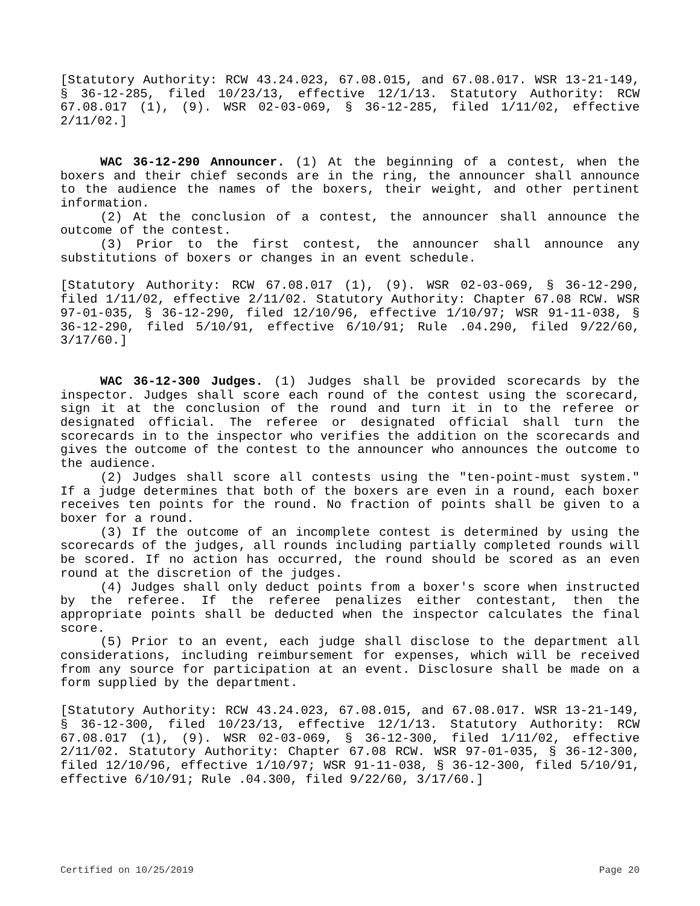[Statutory Authority: RCW 43.24.023, 67.08.015, and 67.08.017. WSR 13-21-149, § 36-12-285, filed 10/23/13, effective 12/1/13. Statutory Authority: RCW 67.08.017 (1), (9). WSR 02-03-069, § 36-12-285, filed 1/11/02, effective 2/11/02.]
WAC 36-12-290 Announcer. (1) At the beginning of a contest, when the boxers and their chief seconds are in the ring, the announcer shall announce to the audience the names of the boxers, their weight, and other pertinent information.
(2) At the conclusion of a contest, the announcer shall announce the outcome of the contest.
(3) Prior to the first contest, the announcer shall announce any substitutions of boxers or changes in an event schedule.
[Statutory Authority: RCW 67.08.017 (1), (9). WSR 02-03-069, § 36-12-290, filed 1/11/02, effective 2/11/02. Statutory Authority: Chapter 67.08 RCW. WSR 97-01-035, § 36-12-290, filed 12/10/96, effective 1/10/97; WSR 91-11-038, § 36-12-290, filed 5/10/91, effective 6/10/91; Rule .04.290, filed 9/22/60, 3/17/60.]
WAC 36-12-300 Judges. (1) Judges shall be provided scorecards by the inspector. Judges shall score each round of the contest using the scorecard, sign it at the conclusion of the round and turn it in to the referee or designated official. The referee or designated official shall turn the scorecards in to the inspector who verifies the addition on the scorecards and gives the outcome of the contest to the announcer who announces the outcome to the audience.
(2) Judges shall score all contests using the "ten-point-must system." If a judge determines that both of the boxers are even in a round, each boxer receives ten points for the round. No fraction of points shall be given to a boxer for a round.
(3) If the outcome of an incomplete contest is determined by using the scorecards of the judges, all rounds including partially completed rounds will be scored. If no action has occurred, the round should be scored as an even round at the discretion of the judges.
(4) Judges shall only deduct points from a boxer's score when instructed by the referee. If the referee penalizes either contestant, then the appropriate points shall be deducted when the inspector calculates the final score.
(5) Prior to an event, each judge shall disclose to the department all considerations, including reimbursement for expenses, which will be received from any source for participation at an event. Disclosure shall be made on a form supplied by the department.
[Statutory Authority: RCW 43.24.023, 67.08.015, and 67.08.017. WSR 13-21-149, § 36-12-300, filed 10/23/13, effective 12/1/13. Statutory Authority: RCW 67.08.017 (1), (9). WSR 02-03-069, § 36-12-300, filed 1/11/02, effective 2/11/02. Statutory Authority: Chapter 67.08 RCW. WSR 97-01-035, § 36-12-300, filed 12/10/96, effective 1/10/97; WSR 91-11-038, § 36-12-300, filed 5/10/91, effective 6/10/91; Rule .04.300, filed 9/22/60, 3/17/60.]
Certified on 10/25/2019 Page 20